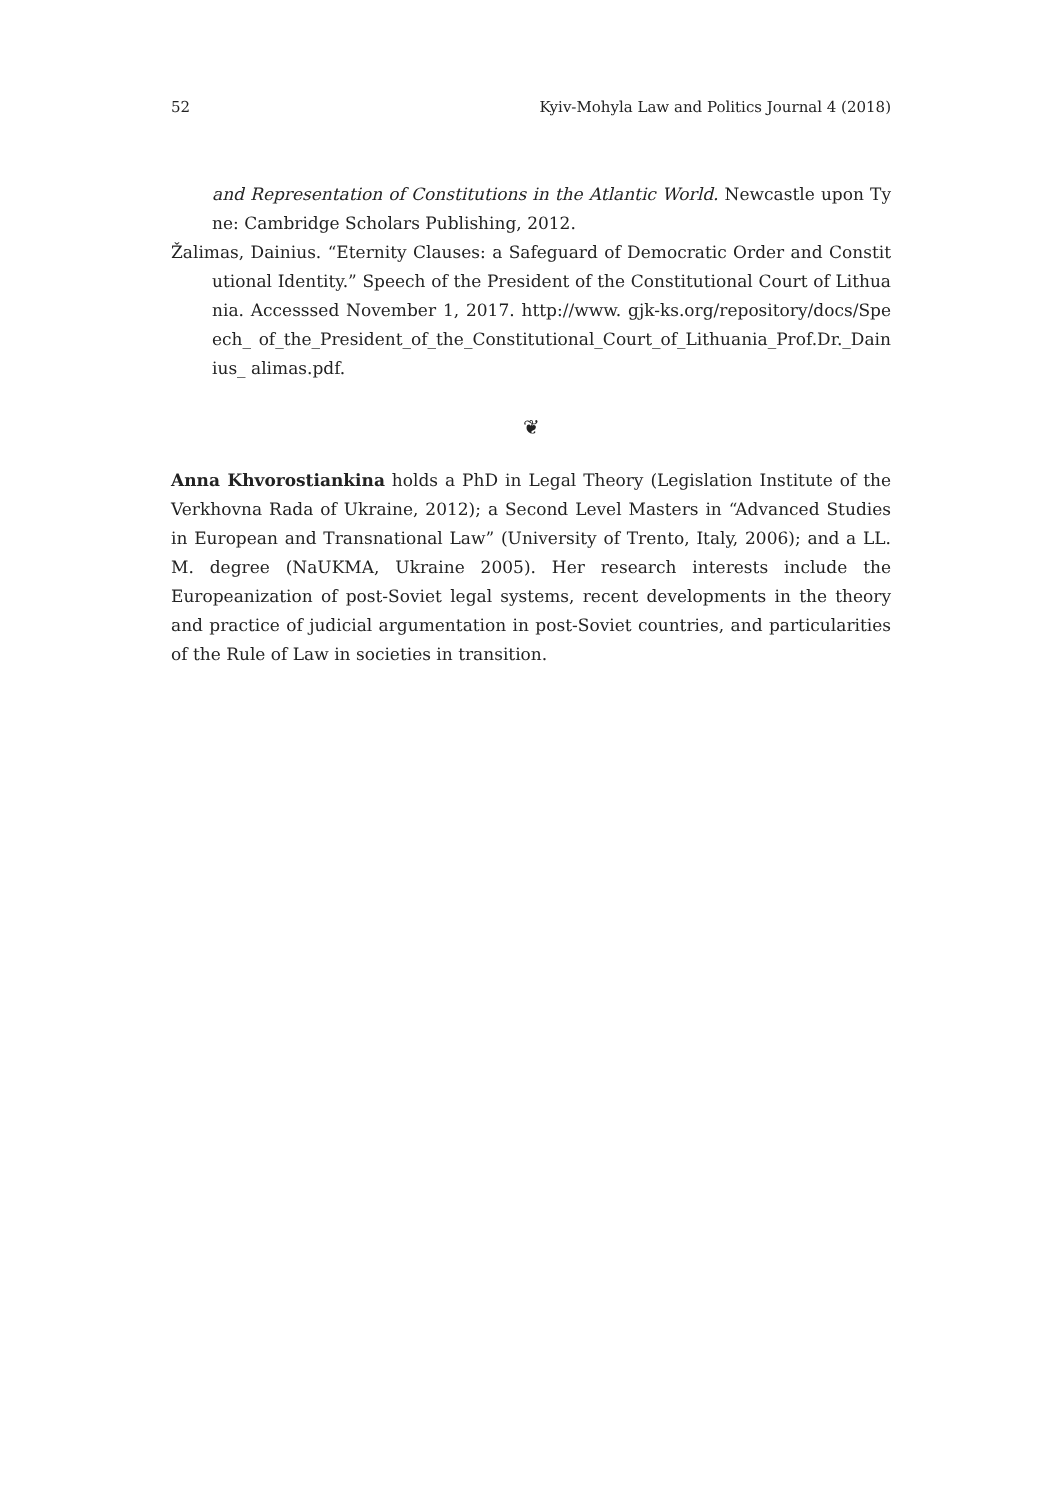52 Kyiv-Mohyla Law and Politics Journal 4 (2018)
and Representation of Constitutions in the Atlantic World. Newcastle upon Tyne: Cambridge Scholars Publishing, 2012.
Žalimas, Dainius. “Eternity Clauses: a Safeguard of Democratic Order and Constitutional Identity.” Speech of the President of the Constitutional Court of Lithuania. Accesssed November 1, 2017. http://www. gjk-ks.org/repository/docs/Speech_ of_the_President_of_the_Constitutional_Court_of_Lithuania_Prof.Dr._Dainius_ alimas.pdf.
❦
Anna Khvorostiankina holds a PhD in Legal Theory (Legislation Institute of the Verkhovna Rada of Ukraine, 2012); a Second Level Masters in “Advanced Studies in European and Transnational Law” (University of Trento, Italy, 2006); and a LL. M. degree (NaUKMA, Ukraine 2005). Her research interests include the Europeanization of post-Soviet legal systems, recent developments in the theory and practice of judicial argumentation in post-Soviet countries, and particularities of the Rule of Law in societies in transition.